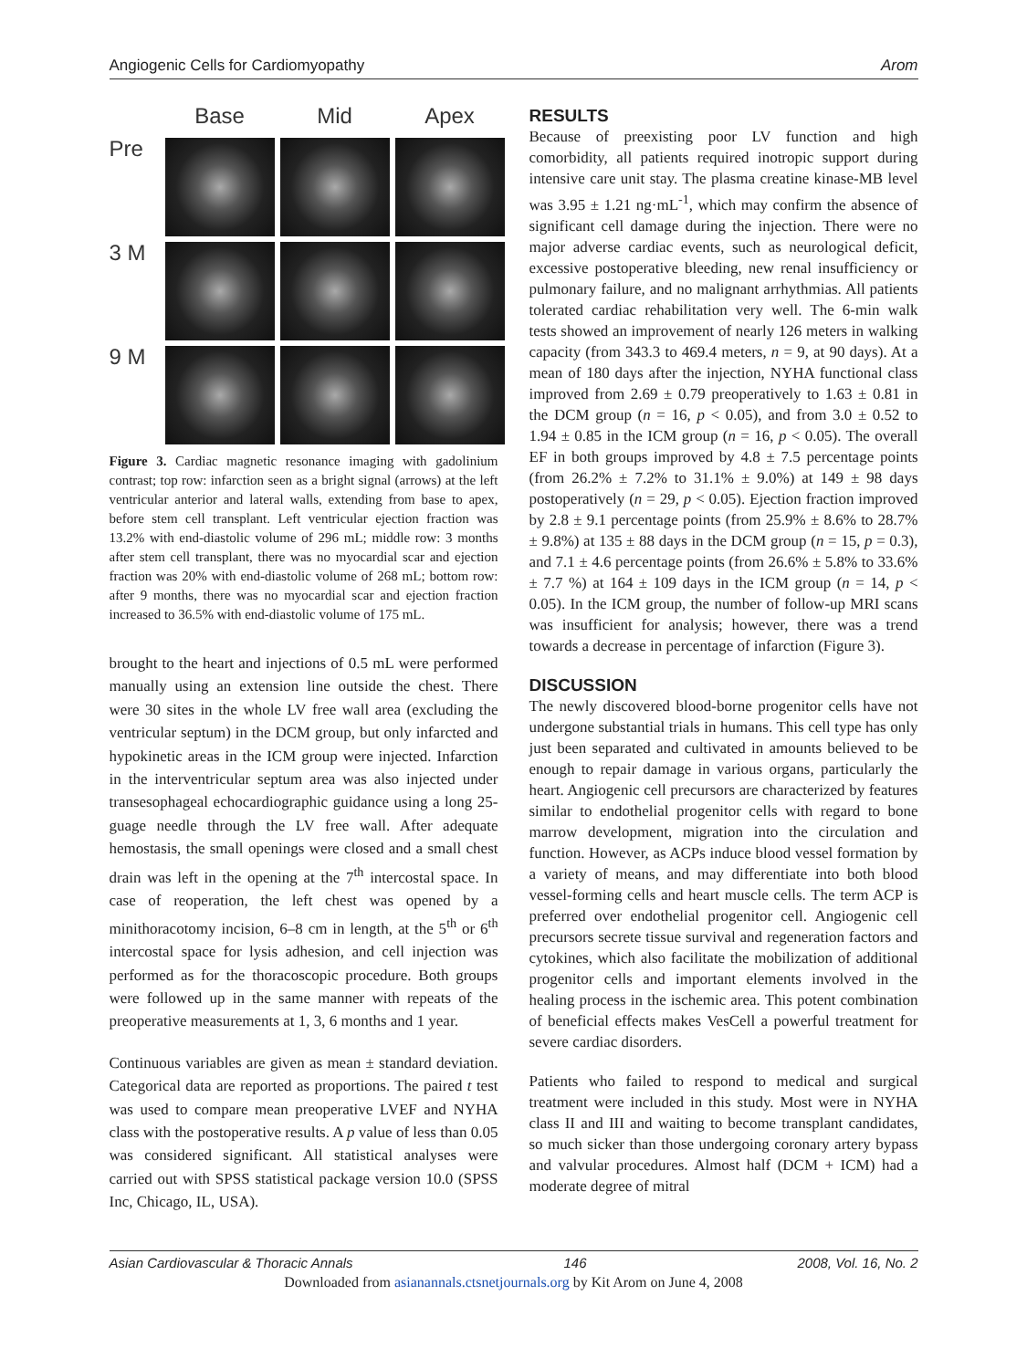Angiogenic Cells for Cardiomyopathy Arom
Base
Mid
Apex
Pre
3 M
9 M
Figure 3. Cardiac magnetic resonance imaging with gadolinium contrast; top row: infarction seen as a bright signal (arrows) at the left ventricular anterior and lateral walls, extending from base to apex, before stem cell transplant. Left ventricular ejection fraction was 13.2% with end-diastolic volume of 296 mL; middle row: 3 months after stem cell transplant, there was no myocardial scar and ejection fraction was 20% with end-diastolic volume of 268 mL; bottom row: after 9 months, there was no myocardial scar and ejection fraction increased to 36.5% with end-diastolic volume of 175 mL.
brought to the heart and injections of 0.5 mL were performed manually using an extension line outside the chest. There were 30 sites in the whole LV free wall area (excluding the ventricular septum) in the DCM group, but only infarcted and hypokinetic areas in the ICM group were injected. Infarction in the interventricular septum area was also injected under transesophageal echocardiographic guidance using a long 25-guage needle through the LV free wall. After adequate hemostasis, the small openings were closed and a small chest drain was left in the opening at the 7<sup>th</sup> intercostal space. In case of reoperation, the left chest was opened by a minithoracotomy incision, 6–8 cm in length, at the 5<sup>th</sup> or 6<sup>th</sup> intercostal space for lysis adhesion, and cell injection was performed as for the thoracoscopic procedure. Both groups were followed up in the same manner with repeats of the preoperative measurements at 1, 3, 6 months and 1 year.
Continuous variables are given as mean ± standard deviation. Categorical data are reported as proportions. The paired t test was used to compare mean preoperative LVEF and NYHA class with the postoperative results. A p value of less than 0.05 was considered significant. All statistical analyses were carried out with SPSS statistical package version 10.0 (SPSS Inc, Chicago, IL, USA).
RESULTS
Because of preexisting poor LV function and high comorbidity, all patients required inotropic support during intensive care unit stay. The plasma creatine kinase-MB level was 3.95 ± 1.21 ng·mL<sup>-1</sup>, which may confirm the absence of significant cell damage during the injection. There were no major adverse cardiac events, such as neurological deficit, excessive postoperative bleeding, new renal insufficiency or pulmonary failure, and no malignant arrhythmias. All patients tolerated cardiac rehabilitation very well. The 6-min walk tests showed an improvement of nearly 126 meters in walking capacity (from 343.3 to 469.4 meters, n = 9, at 90 days). At a mean of 180 days after the injection, NYHA functional class improved from 2.69 ± 0.79 preoperatively to 1.63 ± 0.81 in the DCM group (n = 16, p < 0.05), and from 3.0 ± 0.52 to 1.94 ± 0.85 in the ICM group (n = 16, p < 0.05). The overall EF in both groups improved by 4.8 ± 7.5 percentage points (from 26.2% ± 7.2% to 31.1% ± 9.0%) at 149 ± 98 days postoperatively (n = 29, p < 0.05). Ejection fraction improved by 2.8 ± 9.1 percentage points (from 25.9% ± 8.6% to 28.7% ± 9.8%) at 135 ± 88 days in the DCM group (n = 15, p = 0.3), and 7.1 ± 4.6 percentage points (from 26.6% ± 5.8% to 33.6% ± 7.7 %) at 164 ± 109 days in the ICM group (n = 14, p < 0.05). In the ICM group, the number of follow-up MRI scans was insufficient for analysis; however, there was a trend towards a decrease in percentage of infarction (Figure 3).
DISCUSSION
The newly discovered blood-borne progenitor cells have not undergone substantial trials in humans. This cell type has only just been separated and cultivated in amounts believed to be enough to repair damage in various organs, particularly the heart. Angiogenic cell precursors are characterized by features similar to endothelial progenitor cells with regard to bone marrow development, migration into the circulation and function. However, as ACPs induce blood vessel formation by a variety of means, and may differentiate into both blood vessel-forming cells and heart muscle cells. The term ACP is preferred over endothelial progenitor cell. Angiogenic cell precursors secrete tissue survival and regeneration factors and cytokines, which also facilitate the mobilization of additional progenitor cells and important elements involved in the healing process in the ischemic area. This potent combination of beneficial effects makes VesCell a powerful treatment for severe cardiac disorders.
Patients who failed to respond to medical and surgical treatment were included in this study. Most were in NYHA class II and III and waiting to become transplant candidates, so much sicker than those undergoing coronary artery bypass and valvular procedures. Almost half (DCM + ICM) had a moderate degree of mitral
Asian Cardiovascular & Thoracic Annals 146 2008, Vol. 16, No. 2
Downloaded from asianannals.ctsnetjournals.org by Kit Arom on June 4, 2008